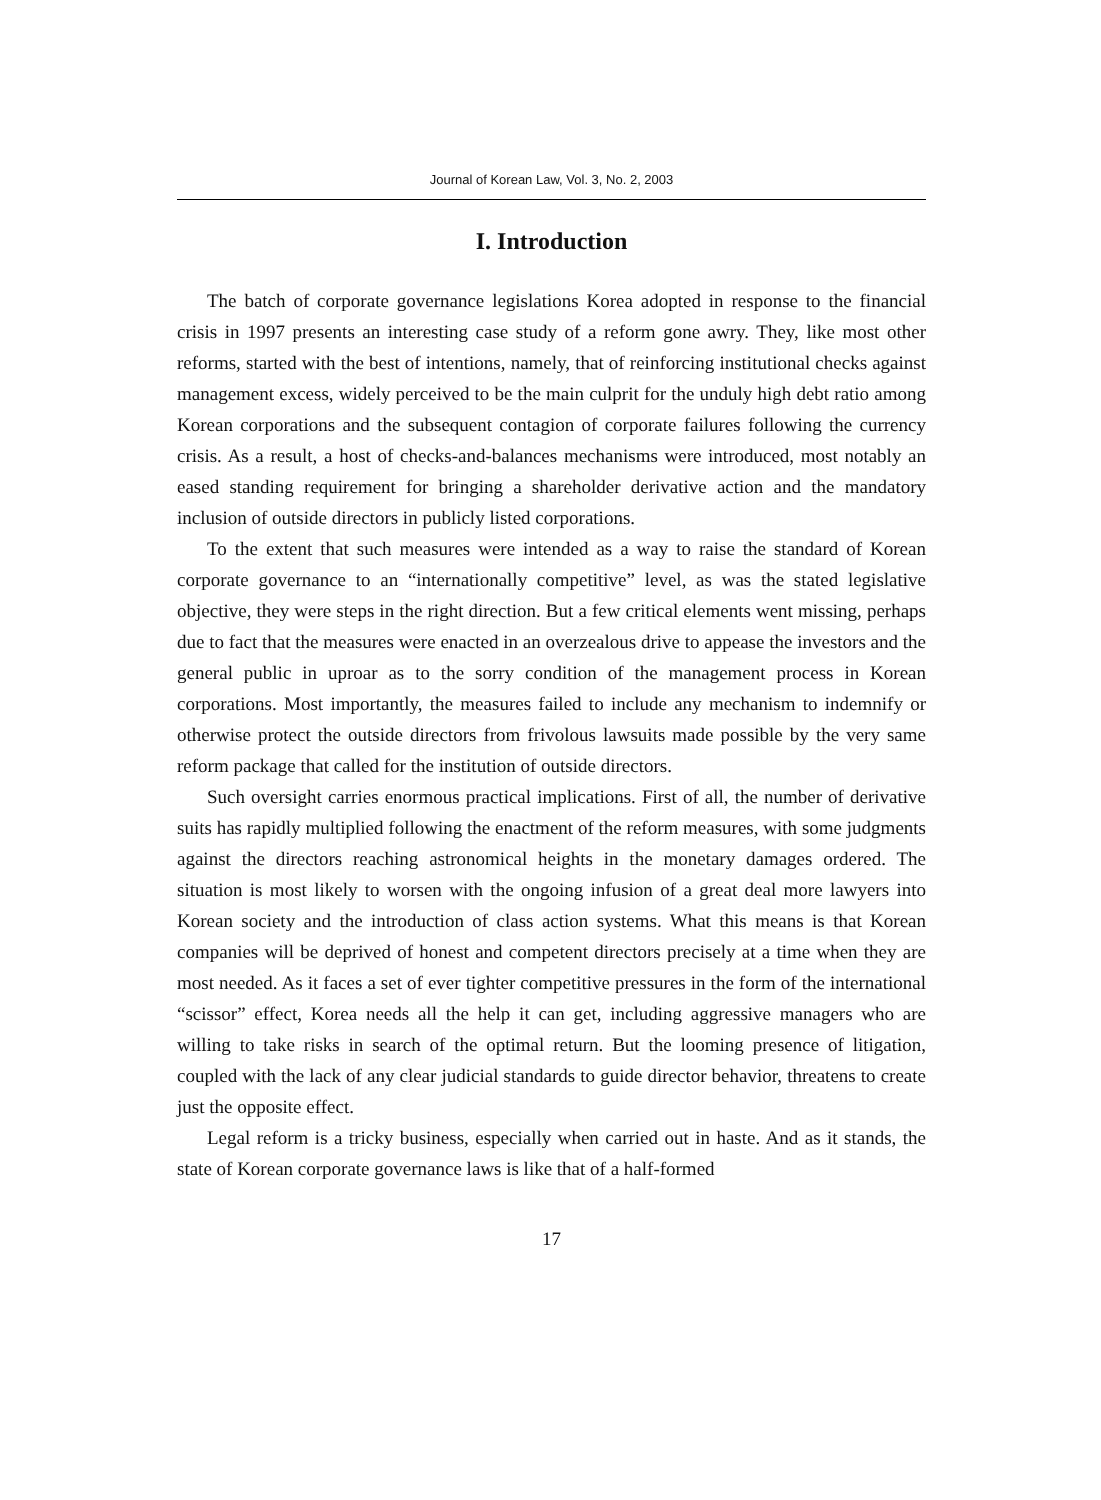Journal of Korean Law, Vol. 3, No. 2, 2003
I. Introduction
The batch of corporate governance legislations Korea adopted in response to the financial crisis in 1997 presents an interesting case study of a reform gone awry. They, like most other reforms, started with the best of intentions, namely, that of reinforcing institutional checks against management excess, widely perceived to be the main culprit for the unduly high debt ratio among Korean corporations and the subsequent contagion of corporate failures following the currency crisis. As a result, a host of checks-and-balances mechanisms were introduced, most notably an eased standing requirement for bringing a shareholder derivative action and the mandatory inclusion of outside directors in publicly listed corporations.
To the extent that such measures were intended as a way to raise the standard of Korean corporate governance to an “internationally competitive” level, as was the stated legislative objective, they were steps in the right direction. But a few critical elements went missing, perhaps due to fact that the measures were enacted in an overzealous drive to appease the investors and the general public in uproar as to the sorry condition of the management process in Korean corporations. Most importantly, the measures failed to include any mechanism to indemnify or otherwise protect the outside directors from frivolous lawsuits made possible by the very same reform package that called for the institution of outside directors.
Such oversight carries enormous practical implications. First of all, the number of derivative suits has rapidly multiplied following the enactment of the reform measures, with some judgments against the directors reaching astronomical heights in the monetary damages ordered. The situation is most likely to worsen with the ongoing infusion of a great deal more lawyers into Korean society and the introduction of class action systems. What this means is that Korean companies will be deprived of honest and competent directors precisely at a time when they are most needed. As it faces a set of ever tighter competitive pressures in the form of the international “scissor” effect, Korea needs all the help it can get, including aggressive managers who are willing to take risks in search of the optimal return. But the looming presence of litigation, coupled with the lack of any clear judicial standards to guide director behavior, threatens to create just the opposite effect.
Legal reform is a tricky business, especially when carried out in haste. And as it stands, the state of Korean corporate governance laws is like that of a half-formed
17